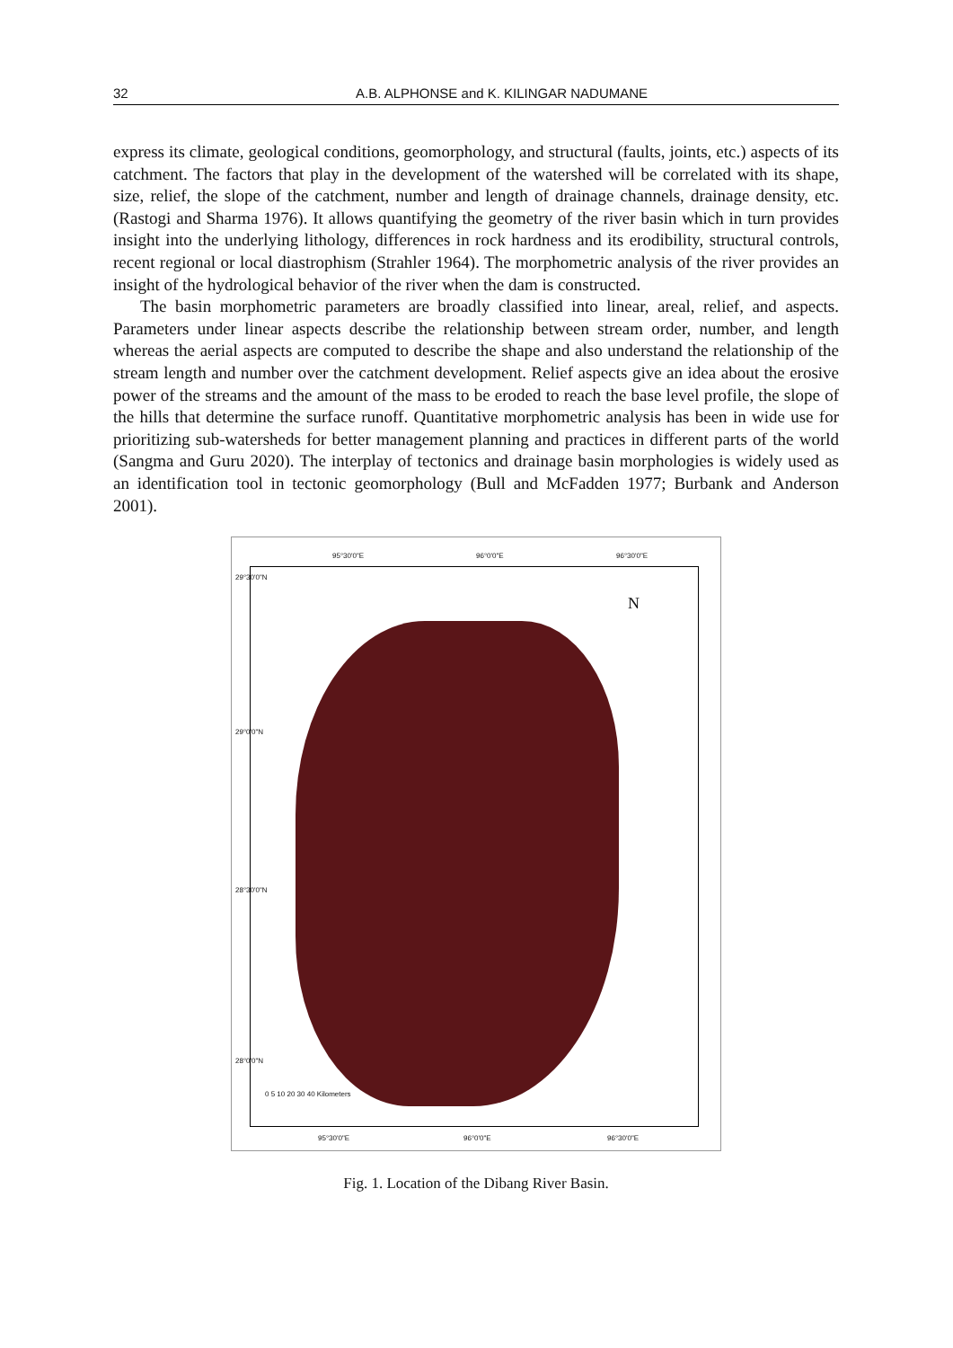32 A.B. ALPHONSE and K. KILINGAR NADUMANE
express its climate, geological conditions, geomorphology, and structural (faults, joints, etc.) aspects of its catchment. The factors that play in the development of the watershed will be correlated with its shape, size, relief, the slope of the catchment, number and length of drainage channels, drainage density, etc. (Rastogi and Sharma 1976). It allows quantifying the geometry of the river basin which in turn provides insight into the underlying lithology, differences in rock hardness and its erodibility, structural controls, recent regional or local diastrophism (Strahler 1964). The morphometric analysis of the river provides an insight of the hydrological behavior of the river when the dam is constructed.
The basin morphometric parameters are broadly classified into linear, areal, relief, and aspects. Parameters under linear aspects describe the relationship between stream order, number, and length whereas the aerial aspects are computed to describe the shape and also understand the relationship of the stream length and number over the catchment development. Relief aspects give an idea about the erosive power of the streams and the amount of the mass to be eroded to reach the base level profile, the slope of the hills that determine the surface runoff. Quantitative morphometric analysis has been in wide use for prioritizing sub-watersheds for better management planning and practices in different parts of the world (Sangma and Guru 2020). The interplay of tectonics and drainage basin morphologies is widely used as an identification tool in tectonic geomorphology (Bull and McFadden 1977; Burbank and Anderson 2001).
95°30'0"E 96°0'0"E 96°30'0"E
N
0 5 10 20 30 40 Kilometers
29°30'0"N
29°0'0"N
28°30'0"N
28°0'0"N
95°30'0"E 96°0'0"E 96°30'0"E
Fig. 1. Location of the Dibang River Basin.